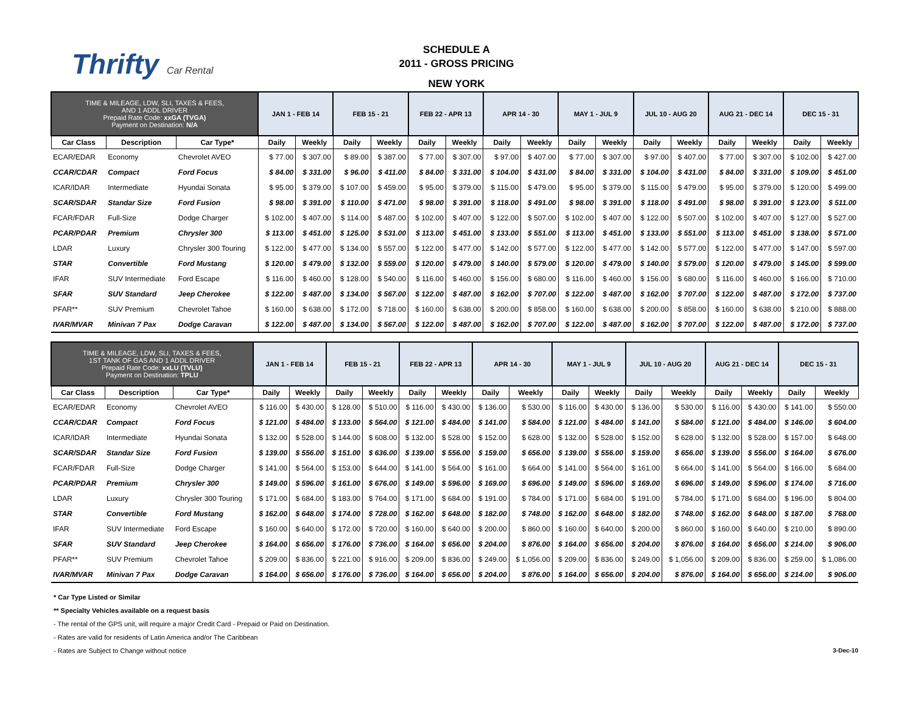Thrifty Car Rental
SCHEDULE A
2011 - GROSS PRICING
NEW YORK
| TIME & MILEAGE, LDW, SLI, TAXES & FEES, AND 1 ADDL DRIVER Prepaid Rate Code: xxGA (TVGA) Payment on Destination: N/A | | | JAN 1 - FEB 14 | | FEB 15 - 21 | | FEB 22 - APR 13 | | APR 14 - 30 | | MAY 1 - JUL 9 | | JUL 10 - AUG 20 | | AUG 21 - DEC 14 | | DEC 15 - 31 | |
| --- | --- | --- | --- | --- | --- | --- | --- | --- | --- | --- | --- | --- | --- | --- | --- | --- | --- | --- |
| Car Class | Description | Car Type* | Daily | Weekly | Daily | Weekly | Daily | Weekly | Daily | Weekly | Daily | Weekly | Daily | Weekly | Daily | Weekly | Daily | Weekly |
| ECAR/EDAR | Economy | Chevrolet AVEO | $ 77.00 | $ 307.00 | $ 89.00 | $ 387.00 | $ 77.00 | $ 307.00 | $ 97.00 | $ 407.00 | $ 77.00 | $ 307.00 | $ 97.00 | $ 407.00 | $ 77.00 | $ 307.00 | $ 102.00 | $ 427.00 |
| CCAR/CDAR | Compact | Ford Focus | $ 84.00 | $ 331.00 | $ 96.00 | $ 411.00 | $ 84.00 | $ 331.00 | $ 104.00 | $ 431.00 | $ 84.00 | $ 331.00 | $ 104.00 | $ 431.00 | $ 84.00 | $ 331.00 | $ 109.00 | $ 451.00 |
| ICAR/IDAR | Intermediate | Hyundai Sonata | $ 95.00 | $ 379.00 | $ 107.00 | $ 459.00 | $ 95.00 | $ 379.00 | $ 115.00 | $ 479.00 | $ 95.00 | $ 379.00 | $ 115.00 | $ 479.00 | $ 95.00 | $ 379.00 | $ 120.00 | $ 499.00 |
| SCAR/SDAR | Standar Size | Ford Fusion | $ 98.00 | $ 391.00 | $ 110.00 | $ 471.00 | $ 98.00 | $ 391.00 | $ 118.00 | $ 491.00 | $ 98.00 | $ 391.00 | $ 118.00 | $ 491.00 | $ 98.00 | $ 391.00 | $ 123.00 | $ 511.00 |
| FCAR/FDAR | Full-Size | Dodge Charger | $ 102.00 | $ 407.00 | $ 114.00 | $ 487.00 | $ 102.00 | $ 407.00 | $ 122.00 | $ 507.00 | $ 102.00 | $ 407.00 | $ 122.00 | $ 507.00 | $ 102.00 | $ 407.00 | $ 127.00 | $ 527.00 |
| PCAR/PDAR | Premium | Chrysler 300 | $ 113.00 | $ 451.00 | $ 125.00 | $ 531.00 | $ 113.00 | $ 451.00 | $ 133.00 | $ 551.00 | $ 113.00 | $ 451.00 | $ 133.00 | $ 551.00 | $ 113.00 | $ 451.00 | $ 138.00 | $ 571.00 |
| LDAR | Luxury | Chrysler 300 Touring | $ 122.00 | $ 477.00 | $ 134.00 | $ 557.00 | $ 122.00 | $ 477.00 | $ 142.00 | $ 577.00 | $ 122.00 | $ 477.00 | $ 142.00 | $ 577.00 | $ 122.00 | $ 477.00 | $ 147.00 | $ 597.00 |
| STAR | Convertible | Ford Mustang | $ 120.00 | $ 479.00 | $ 132.00 | $ 559.00 | $ 120.00 | $ 479.00 | $ 140.00 | $ 579.00 | $ 120.00 | $ 479.00 | $ 140.00 | $ 579.00 | $ 120.00 | $ 479.00 | $ 145.00 | $ 599.00 |
| IFAR | SUV Intermediate | Ford Escape | $ 116.00 | $ 460.00 | $ 128.00 | $ 540.00 | $ 116.00 | $ 460.00 | $ 156.00 | $ 680.00 | $ 116.00 | $ 460.00 | $ 156.00 | $ 680.00 | $ 116.00 | $ 460.00 | $ 166.00 | $ 710.00 |
| SFAR | SUV Standard | Jeep Cherokee | $ 122.00 | $ 487.00 | $ 134.00 | $ 567.00 | $ 122.00 | $ 487.00 | $ 162.00 | $ 707.00 | $ 122.00 | $ 487.00 | $ 162.00 | $ 707.00 | $ 122.00 | $ 487.00 | $ 172.00 | $ 737.00 |
| PFAR** | SUV Premium | Chevrolet Tahoe | $ 160.00 | $ 638.00 | $ 172.00 | $ 718.00 | $ 160.00 | $ 638.00 | $ 200.00 | $ 858.00 | $ 160.00 | $ 638.00 | $ 200.00 | $ 858.00 | $ 160.00 | $ 638.00 | $ 210.00 | $ 888.00 |
| IVAR/MVAR | Minivan 7 Pax | Dodge Caravan | $ 122.00 | $ 487.00 | $ 134.00 | $ 567.00 | $ 122.00 | $ 487.00 | $ 162.00 | $ 707.00 | $ 122.00 | $ 487.00 | $ 162.00 | $ 707.00 | $ 122.00 | $ 487.00 | $ 172.00 | $ 737.00 |
| TIME & MILEAGE, LDW, SLI, TAXES & FEES, 1ST TANK OF GAS AND 1 ADDL DRIVER Prepaid Rate Code: xxLU (TVLU) Payment on Destination: TPLU | | | JAN 1 - FEB 14 | | FEB 15 - 21 | | FEB 22 - APR 13 | | APR 14 - 30 | | MAY 1 - JUL 9 | | JUL 10 - AUG 20 | | AUG 21 - DEC 14 | | DEC 15 - 31 | |
| --- | --- | --- | --- | --- | --- | --- | --- | --- | --- | --- | --- | --- | --- | --- | --- | --- | --- | --- |
| Car Class | Description | Car Type* | Daily | Weekly | Daily | Weekly | Daily | Weekly | Daily | Weekly | Daily | Weekly | Daily | Weekly | Daily | Weekly | Daily | Weekly |
| ECAR/EDAR | Economy | Chevrolet AVEO | $ 116.00 | $ 430.00 | $ 128.00 | $ 510.00 | $ 116.00 | $ 430.00 | $ 136.00 | $ 530.00 | $ 116.00 | $ 430.00 | $ 136.00 | $ 530.00 | $ 116.00 | $ 430.00 | $ 141.00 | $ 550.00 |
| CCAR/CDAR | Compact | Ford Focus | $ 121.00 | $ 484.00 | $ 133.00 | $ 564.00 | $ 121.00 | $ 484.00 | $ 141.00 | $ 584.00 | $ 121.00 | $ 484.00 | $ 141.00 | $ 584.00 | $ 121.00 | $ 484.00 | $ 146.00 | $ 604.00 |
| ICAR/IDAR | Intermediate | Hyundai Sonata | $ 132.00 | $ 528.00 | $ 144.00 | $ 608.00 | $ 132.00 | $ 528.00 | $ 152.00 | $ 628.00 | $ 132.00 | $ 528.00 | $ 152.00 | $ 628.00 | $ 132.00 | $ 528.00 | $ 157.00 | $ 648.00 |
| SCAR/SDAR | Standar Size | Ford Fusion | $ 139.00 | $ 556.00 | $ 151.00 | $ 636.00 | $ 139.00 | $ 556.00 | $ 159.00 | $ 656.00 | $ 139.00 | $ 556.00 | $ 159.00 | $ 656.00 | $ 139.00 | $ 556.00 | $ 164.00 | $ 676.00 |
| FCAR/FDAR | Full-Size | Dodge Charger | $ 141.00 | $ 564.00 | $ 153.00 | $ 644.00 | $ 141.00 | $ 564.00 | $ 161.00 | $ 664.00 | $ 141.00 | $ 564.00 | $ 161.00 | $ 664.00 | $ 141.00 | $ 564.00 | $ 166.00 | $ 684.00 |
| PCAR/PDAR | Premium | Chrysler 300 | $ 149.00 | $ 596.00 | $ 161.00 | $ 676.00 | $ 149.00 | $ 596.00 | $ 169.00 | $ 696.00 | $ 149.00 | $ 596.00 | $ 169.00 | $ 696.00 | $ 149.00 | $ 596.00 | $ 174.00 | $ 716.00 |
| LDAR | Luxury | Chrysler 300 Touring | $ 171.00 | $ 684.00 | $ 183.00 | $ 764.00 | $ 171.00 | $ 684.00 | $ 191.00 | $ 784.00 | $ 171.00 | $ 684.00 | $ 191.00 | $ 784.00 | $ 171.00 | $ 684.00 | $ 196.00 | $ 804.00 |
| STAR | Convertible | Ford Mustang | $ 162.00 | $ 648.00 | $ 174.00 | $ 728.00 | $ 162.00 | $ 648.00 | $ 182.00 | $ 748.00 | $ 162.00 | $ 648.00 | $ 182.00 | $ 748.00 | $ 162.00 | $ 648.00 | $ 187.00 | $ 768.00 |
| IFAR | SUV Intermediate | Ford Escape | $ 160.00 | $ 640.00 | $ 172.00 | $ 720.00 | $ 160.00 | $ 640.00 | $ 200.00 | $ 860.00 | $ 160.00 | $ 640.00 | $ 200.00 | $ 860.00 | $ 160.00 | $ 640.00 | $ 210.00 | $ 890.00 |
| SFAR | SUV Standard | Jeep Cherokee | $ 164.00 | $ 656.00 | $ 176.00 | $ 736.00 | $ 164.00 | $ 656.00 | $ 204.00 | $ 876.00 | $ 164.00 | $ 656.00 | $ 204.00 | $ 876.00 | $ 164.00 | $ 656.00 | $ 214.00 | $ 906.00 |
| PFAR** | SUV Premium | Chevrolet Tahoe | $ 209.00 | $ 836.00 | $ 221.00 | $ 916.00 | $ 209.00 | $ 836.00 | $ 249.00 | $ 1,056.00 | $ 209.00 | $ 836.00 | $ 249.00 | $ 1,056.00 | $ 209.00 | $ 836.00 | $ 259.00 | $ 1,086.00 |
| IVAR/MVAR | Minivan 7 Pax | Dodge Caravan | $ 164.00 | $ 656.00 | $ 176.00 | $ 736.00 | $ 164.00 | $ 656.00 | $ 204.00 | $ 876.00 | $ 164.00 | $ 656.00 | $ 204.00 | $ 876.00 | $ 164.00 | $ 656.00 | $ 214.00 | $ 906.00 |
* Car Type Listed or Similar
** Specialty Vehicles available on a request basis
- The rental of the GPS unit, will require a major Credit Card - Prepaid or Paid on Destination.
- Rates are valid for residents of Latin America and/or The Caribbean
- Rates are Subject to Change without notice 3-Dec-10